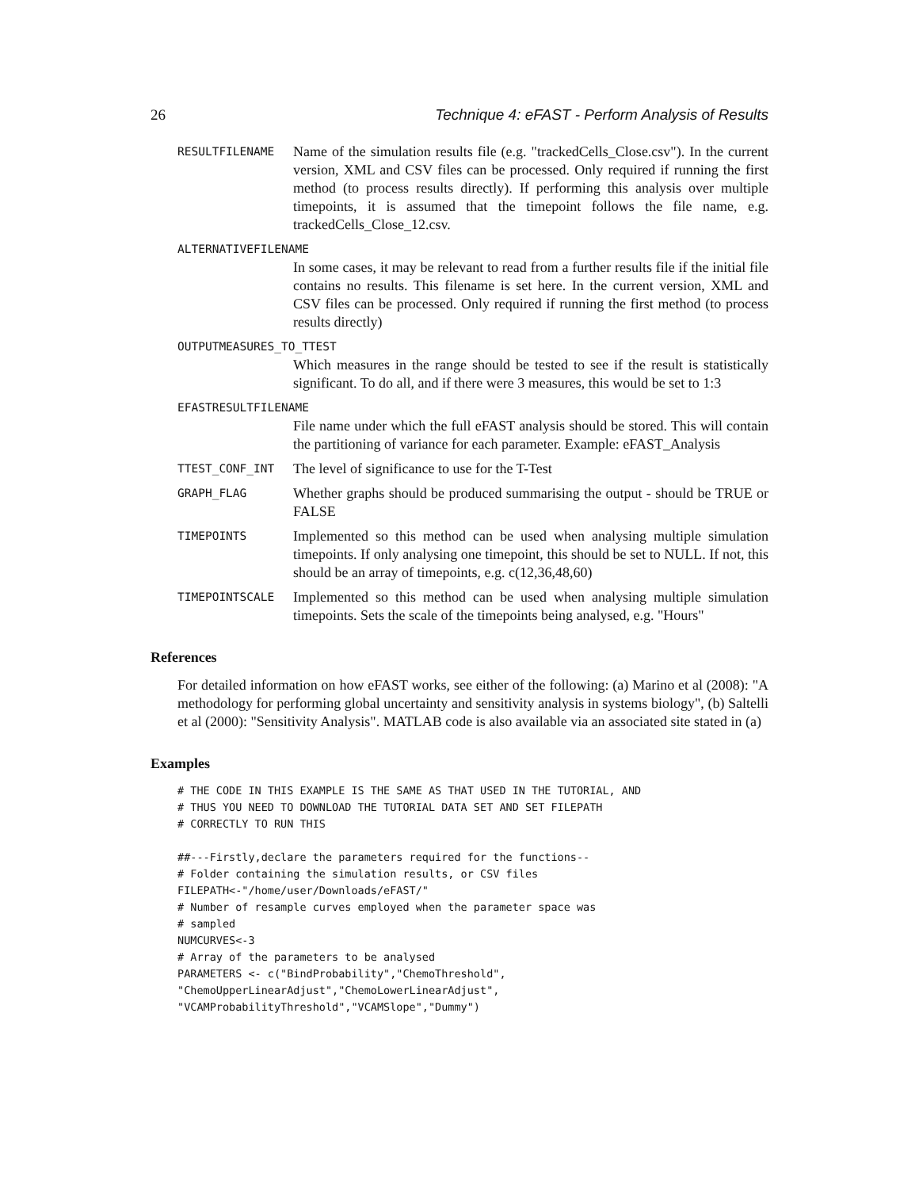26 Technique 4: eFAST - Perform Analysis of Results
RESULTFILENAME Name of the simulation results file (e.g. "trackedCells_Close.csv"). In the current version, XML and CSV files can be processed. Only required if running the first method (to process results directly). If performing this analysis over multiple timepoints, it is assumed that the timepoint follows the file name, e.g. trackedCells_Close_12.csv.
ALTERNATIVEFILENAME
In some cases, it may be relevant to read from a further results file if the initial file contains no results. This filename is set here. In the current version, XML and CSV files can be processed. Only required if running the first method (to process results directly)
OUTPUTMEASURES_TO_TTEST
Which measures in the range should be tested to see if the result is statistically significant. To do all, and if there were 3 measures, this would be set to 1:3
EFASTRESULTFILENAME
File name under which the full eFAST analysis should be stored. This will contain the partitioning of variance for each parameter. Example: eFAST_Analysis
TTEST_CONF_INT The level of significance to use for the T-Test
GRAPH_FLAG Whether graphs should be produced summarising the output - should be TRUE or FALSE
TIMEPOINTS Implemented so this method can be used when analysing multiple simulation timepoints. If only analysing one timepoint, this should be set to NULL. If not, this should be an array of timepoints, e.g. c(12,36,48,60)
TIMEPOINTSCALE Implemented so this method can be used when analysing multiple simulation timepoints. Sets the scale of the timepoints being analysed, e.g. "Hours"
References
For detailed information on how eFAST works, see either of the following: (a) Marino et al (2008): "A methodology for performing global uncertainty and sensitivity analysis in systems biology", (b) Saltelli et al (2000): "Sensitivity Analysis". MATLAB code is also available via an associated site stated in (a)
Examples
# THE CODE IN THIS EXAMPLE IS THE SAME AS THAT USED IN THE TUTORIAL, AND
# THUS YOU NEED TO DOWNLOAD THE TUTORIAL DATA SET AND SET FILEPATH
# CORRECTLY TO RUN THIS

##---Firstly,declare the parameters required for the functions--
# Folder containing the simulation results, or CSV files
FILEPATH<-"/home/user/Downloads/eFAST/"
# Number of resample curves employed when the parameter space was
# sampled
NUMCURVES<-3
# Array of the parameters to be analysed
PARAMETERS <- c("BindProbability","ChemoThreshold",
"ChemoUpperLinearAdjust","ChemoLowerLinearAdjust",
"VCAMProbabilityThreshold","VCAMSlope","Dummy")